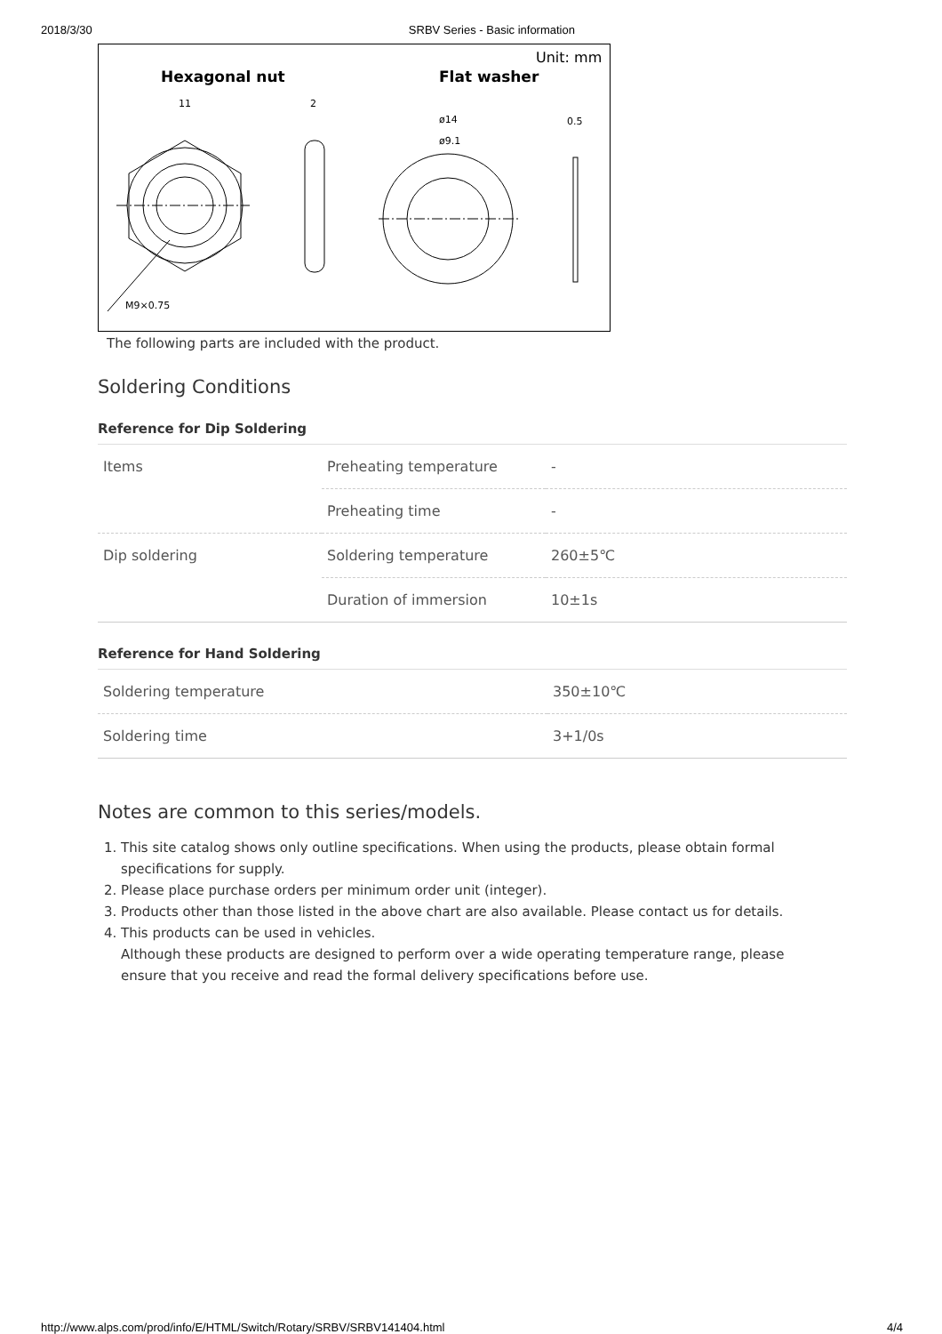2018/3/30 SRBV Series - Basic information
Hexagonal nut
Flat washer
Unit: mm
11
2
ø14
ø9.1
0.5
M9×0.75
The following parts are included with the product.
Soldering Conditions
Reference for Dip Soldering
| Items | Preheating temperature | - |
| | Preheating time | - |
| Dip soldering | Soldering temperature | 260±5℃ |
| | Duration of immersion | 10±1s |
Reference for Hand Soldering
| Soldering temperature | 350±10℃ |
| Soldering time | 3+1/0s |
Notes are common to this series/models.
1. This site catalog shows only outline specifications. When using the products, please obtain formal specifications for supply.
2. Please place purchase orders per minimum order unit (integer).
3. Products other than those listed in the above chart are also available. Please contact us for details.
4. This products can be used in vehicles.
Although these products are designed to perform over a wide operating temperature range, please ensure that you receive and read the formal delivery specifications before use.
http://www.alps.com/prod/info/E/HTML/Switch/Rotary/SRBV/SRBV141404.html 4/4